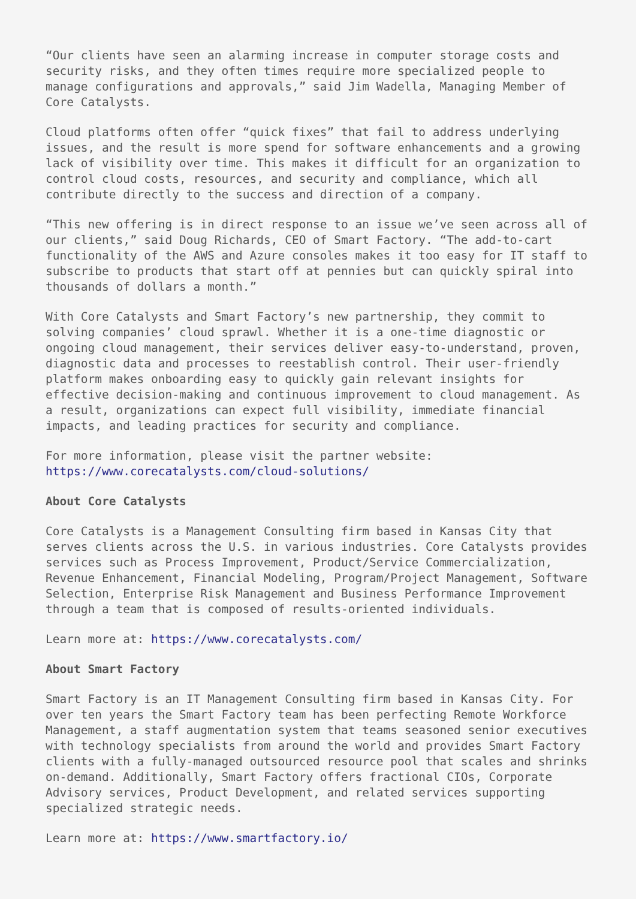“Our clients have seen an alarming increase in computer storage costs and security risks, and they often times require more specialized people to manage configurations and approvals,” said Jim Wadella, Managing Member of Core Catalysts.
Cloud platforms often offer “quick fixes” that fail to address underlying issues, and the result is more spend for software enhancements and a growing lack of visibility over time. This makes it difficult for an organization to control cloud costs, resources, and security and compliance, which all contribute directly to the success and direction of a company.
“This new offering is in direct response to an issue we’ve seen across all of our clients,” said Doug Richards, CEO of Smart Factory. “The add-to-cart functionality of the AWS and Azure consoles makes it too easy for IT staff to subscribe to products that start off at pennies but can quickly spiral into thousands of dollars a month.”
With Core Catalysts and Smart Factory’s new partnership, they commit to solving companies’ cloud sprawl. Whether it is a one-time diagnostic or ongoing cloud management, their services deliver easy-to-understand, proven, diagnostic data and processes to reestablish control. Their user-friendly platform makes onboarding easy to quickly gain relevant insights for effective decision-making and continuous improvement to cloud management. As a result, organizations can expect full visibility, immediate financial impacts, and leading practices for security and compliance.
For more information, please visit the partner website: https://www.corecatalysts.com/cloud-solutions/
About Core Catalysts
Core Catalysts is a Management Consulting firm based in Kansas City that serves clients across the U.S. in various industries. Core Catalysts provides services such as Process Improvement, Product/Service Commercialization, Revenue Enhancement, Financial Modeling, Program/Project Management, Software Selection, Enterprise Risk Management and Business Performance Improvement through a team that is composed of results-oriented individuals.
Learn more at: https://www.corecatalysts.com/
About Smart Factory
Smart Factory is an IT Management Consulting firm based in Kansas City. For over ten years the Smart Factory team has been perfecting Remote Workforce Management, a staff augmentation system that teams seasoned senior executives with technology specialists from around the world and provides Smart Factory clients with a fully-managed outsourced resource pool that scales and shrinks on-demand. Additionally, Smart Factory offers fractional CIOs, Corporate Advisory services, Product Development, and related services supporting specialized strategic needs.
Learn more at: https://www.smartfactory.io/